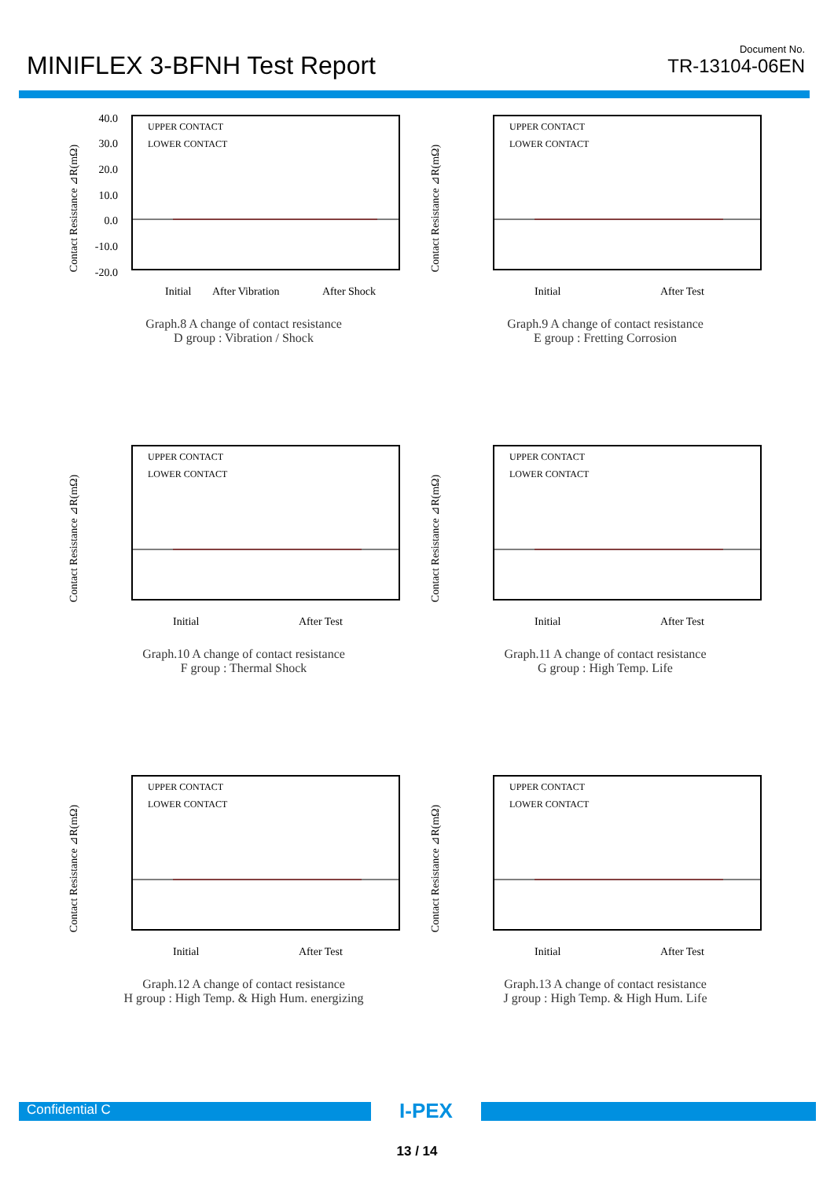MINIFLEX 3-BFNH Test Report
Document No.
TR-13104-06EN
Contact Resistance ⊿R(mΩ)
40.0
30.0
20.0
10.0
0.0
-10.0
-20.0
UPPER CONTACT
LOWER CONTACT
Initial
After Vibration
After Shock
Graph.8 A change of contact resistance
D group : Vibration / Shock
Contact Resistance ⊿R(mΩ)
UPPER CONTACT
LOWER CONTACT
Initial
After Test
Graph.9 A change of contact resistance
E group : Fretting Corrosion
Contact Resistance ⊿R(mΩ)
UPPER CONTACT
LOWER CONTACT
Initial
After Test
Graph.10 A change of contact resistance
F group : Thermal Shock
Contact Resistance ⊿R(mΩ)
UPPER CONTACT
LOWER CONTACT
Initial
After Test
Graph.11 A change of contact resistance
G group : High Temp. Life
Contact Resistance ⊿R(mΩ)
UPPER CONTACT
LOWER CONTACT
Initial
After Test
Graph.12 A change of contact resistance
H group : High Temp. & High Hum. energizing
Contact Resistance ⊿R(mΩ)
UPPER CONTACT
LOWER CONTACT
Initial
After Test
Graph.13 A change of contact resistance
J group : High Temp. & High Hum. Life
Confidential C
I-PEX
13 / 14